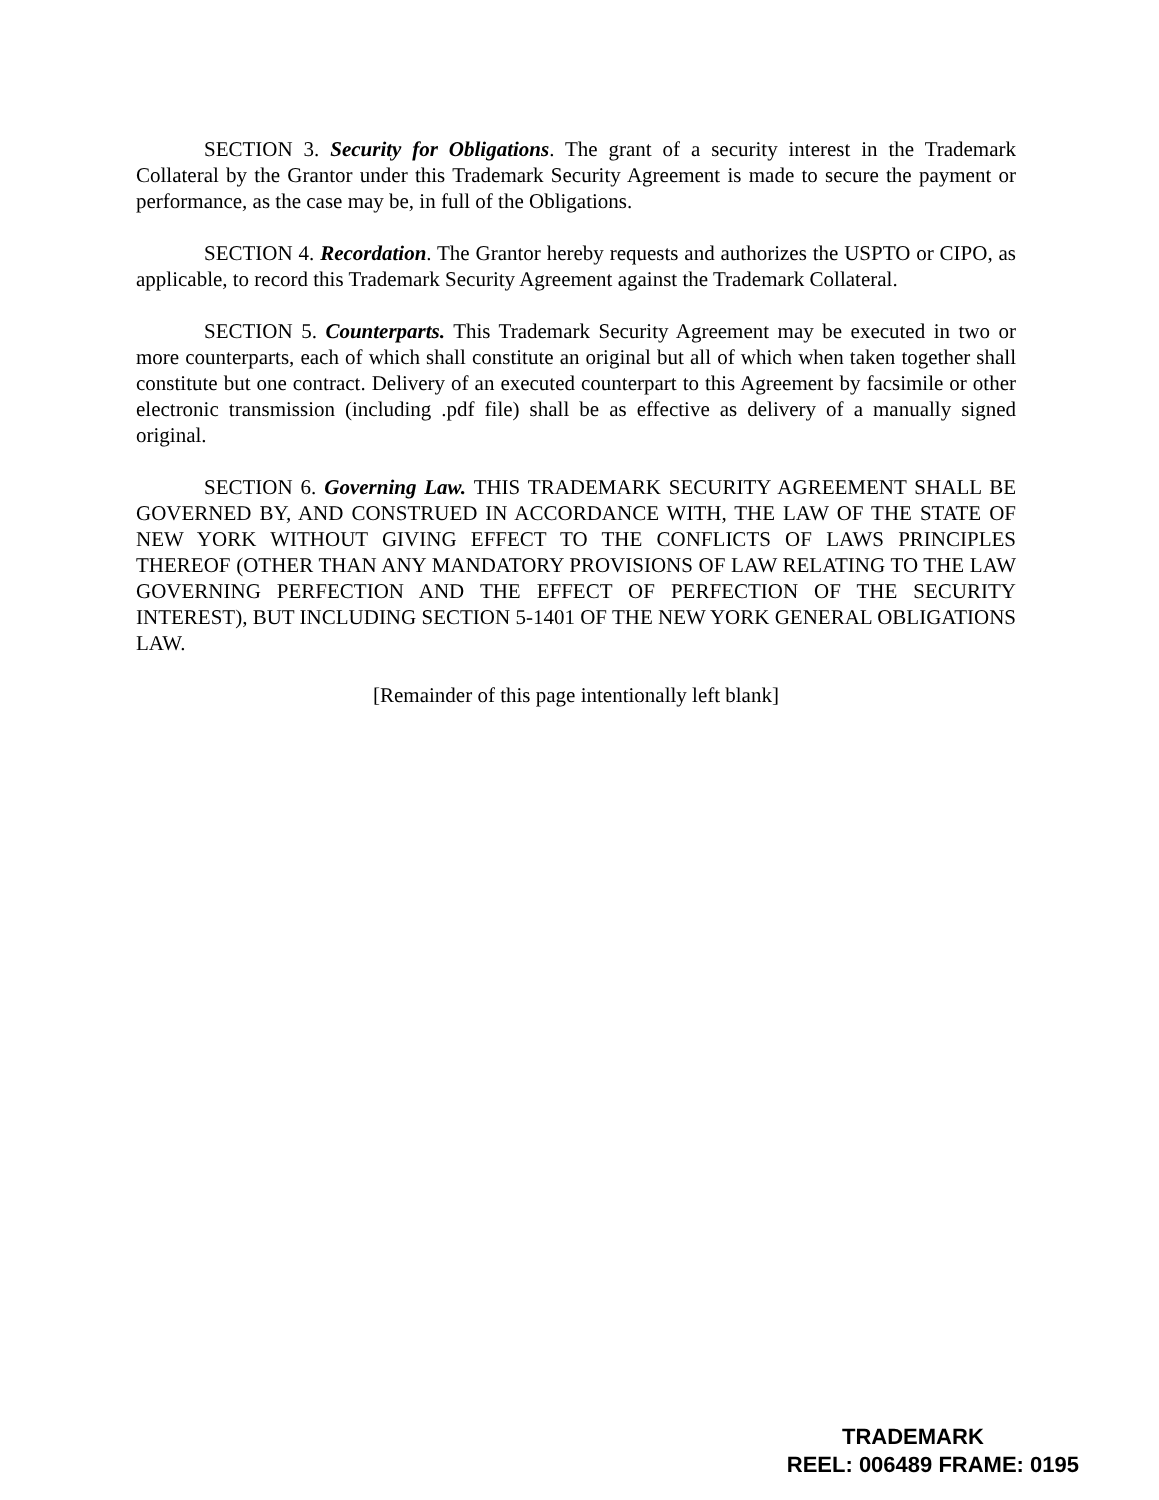SECTION 3. Security for Obligations. The grant of a security interest in the Trademark Collateral by the Grantor under this Trademark Security Agreement is made to secure the payment or performance, as the case may be, in full of the Obligations.
SECTION 4. Recordation. The Grantor hereby requests and authorizes the USPTO or CIPO, as applicable, to record this Trademark Security Agreement against the Trademark Collateral.
SECTION 5. Counterparts. This Trademark Security Agreement may be executed in two or more counterparts, each of which shall constitute an original but all of which when taken together shall constitute but one contract. Delivery of an executed counterpart to this Agreement by facsimile or other electronic transmission (including .pdf file) shall be as effective as delivery of a manually signed original.
SECTION 6. Governing Law. THIS TRADEMARK SECURITY AGREEMENT SHALL BE GOVERNED BY, AND CONSTRUED IN ACCORDANCE WITH, THE LAW OF THE STATE OF NEW YORK WITHOUT GIVING EFFECT TO THE CONFLICTS OF LAWS PRINCIPLES THEREOF (OTHER THAN ANY MANDATORY PROVISIONS OF LAW RELATING TO THE LAW GOVERNING PERFECTION AND THE EFFECT OF PERFECTION OF THE SECURITY INTEREST), BUT INCLUDING SECTION 5-1401 OF THE NEW YORK GENERAL OBLIGATIONS LAW.
[Remainder of this page intentionally left blank]
TRADEMARK
REEL: 006489 FRAME: 0195